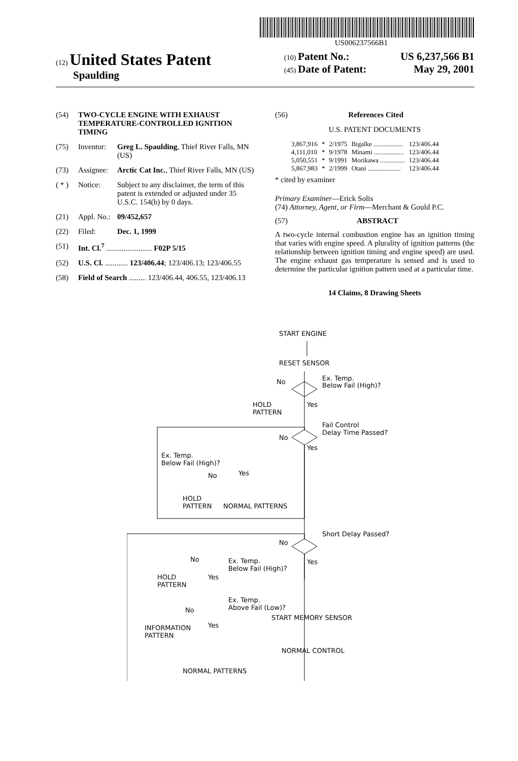US006237566B1
(12) United States Patent
Spaulding
(10) Patent No.: US 6,237,566 B1
(45) Date of Patent: May 29, 2001
(54) TWO-CYCLE ENGINE WITH EXHAUST TEMPERATURE-CONTROLLED IGNITION TIMING
(75) Inventor: Greg L. Spaulding, Thief River Falls, MN (US)
(73) Assignee: Arctic Cat Inc., Thief River Falls, MN (US)
( * ) Notice: Subject to any disclaimer, the term of this patent is extended or adjusted under 35 U.S.C. 154(b) by 0 days.
(21) Appl. No.: 09/452,657
(22) Filed: Dec. 1, 1999
(51) Int. Cl.<sup>7</sup> ........................ F02P 5/15
(52) U.S. Cl. ............ 123/406.44; 123/406.13; 123/406.55
(58) Field of Search ......... 123/406.44, 406.55, 123/406.13
(56) References Cited
U.S. PATENT DOCUMENTS
| 3,867,916 | * | 2/1975 | Bigalke .................. | 123/406.44 |
| 4,111,010 | * | 9/1978 | Minami .................. | 123/406.44 |
| 5,050,551 | * | 9/1991 | Morikawa ............... | 123/406.44 |
| 5,867,983 | * | 2/1999 | Otani .................... | 123/406.44 |
* cited by examiner
Primary Examiner—Erick Solis
(74) Attorney, Agent, or Firm—Merchant & Gould P.C.
(57) ABSTRACT
A two-cycle internal combustion engine has an ignition timing that varies with engine speed. A plurality of ignition patterns (the relationship between ignition timing and engine speed) are used. The engine exhaust gas temperature is sensed and is used to determine the particular ignition pattern used at a particular time.
14 Claims, 8 Drawing Sheets
START ENGINE
RESET SENSOR
Ex. Temp.
Below Fail (High)?
No
HOLD
PATTERN
Yes
Fail Control
Delay Time Passed?
No
Yes
Ex. Temp.
Below Fail (High)?
No
Yes
HOLD
PATTERN
NORMAL PATTERNS
Short Delay Passed?
No
Yes
Ex. Temp.
Below Fail (High)?
No
Yes
HOLD
PATTERN
Ex. Temp.
Above Fail (Low)?
No
Yes
INFORMATION
PATTERN
START MEMORY SENSOR
NORMAL CONTROL
NORMAL PATTERNS